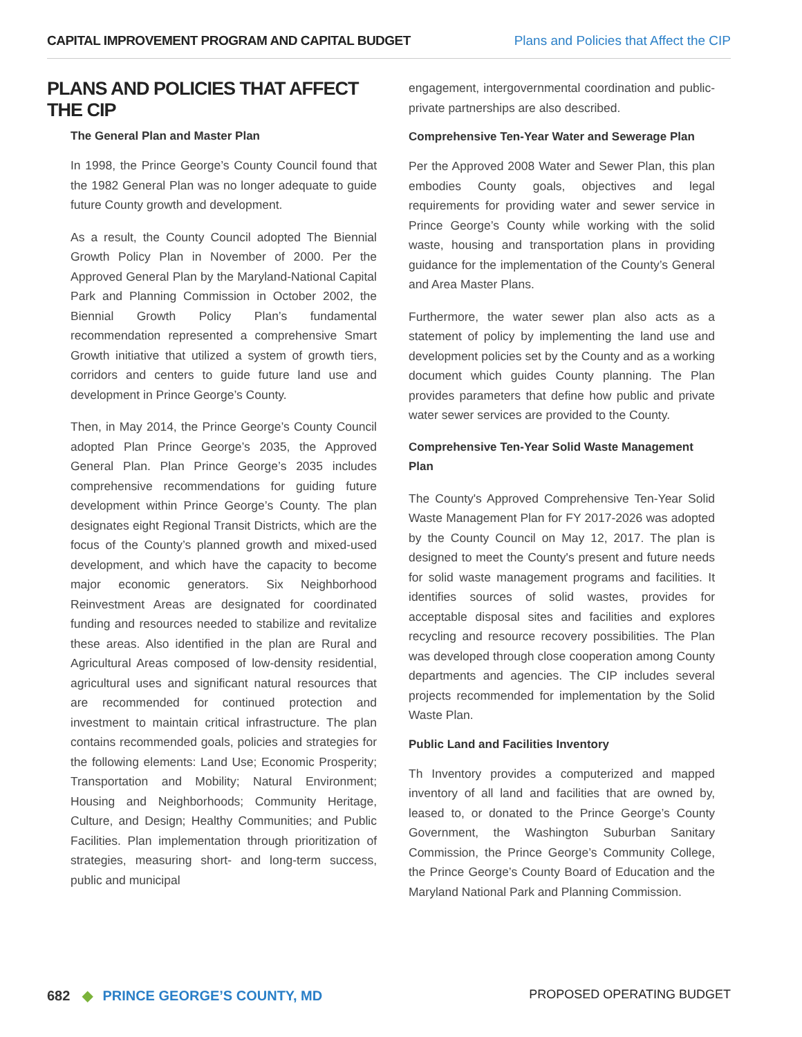CAPITAL IMPROVEMENT PROGRAM AND CAPITAL BUDGET
Plans and Policies that Affect the CIP
PLANS AND POLICIES THAT AFFECT THE CIP
The General Plan and Master Plan
In 1998, the Prince George’s County Council found that the 1982 General Plan was no longer adequate to guide future County growth and development.
As a result, the County Council adopted The Biennial Growth Policy Plan in November of 2000. Per the Approved General Plan by the Maryland-National Capital Park and Planning Commission in October 2002, the Biennial Growth Policy Plan’s fundamental recommendation represented a comprehensive Smart Growth initiative that utilized a system of growth tiers, corridors and centers to guide future land use and development in Prince George’s County.
Then, in May 2014, the Prince George’s County Council adopted Plan Prince George’s 2035, the Approved General Plan. Plan Prince George’s 2035 includes comprehensive recommendations for guiding future development within Prince George’s County. The plan designates eight Regional Transit Districts, which are the focus of the County’s planned growth and mixed-used development, and which have the capacity to become major economic generators. Six Neighborhood Reinvestment Areas are designated for coordinated funding and resources needed to stabilize and revitalize these areas. Also identified in the plan are Rural and Agricultural Areas composed of low-density residential, agricultural uses and significant natural resources that are recommended for continued protection and investment to maintain critical infrastructure. The plan contains recommended goals, policies and strategies for the following elements: Land Use; Economic Prosperity; Transportation and Mobility; Natural Environment; Housing and Neighborhoods; Community Heritage, Culture, and Design; Healthy Communities; and Public Facilities. Plan implementation through prioritization of strategies, measuring short- and long-term success, public and municipal
engagement, intergovernmental coordination and public-private partnerships are also described.
Comprehensive Ten-Year Water and Sewerage Plan
Per the Approved 2008 Water and Sewer Plan, this plan embodies County goals, objectives and legal requirements for providing water and sewer service in Prince George’s County while working with the solid waste, housing and transportation plans in providing guidance for the implementation of the County’s General and Area Master Plans.
Furthermore, the water sewer plan also acts as a statement of policy by implementing the land use and development policies set by the County and as a working document which guides County planning. The Plan provides parameters that define how public and private water sewer services are provided to the County.
Comprehensive Ten-Year Solid Waste Management Plan
The County's Approved Comprehensive Ten-Year Solid Waste Management Plan for FY 2017-2026 was adopted by the County Council on May 12, 2017. The plan is designed to meet the County's present and future needs for solid waste management programs and facilities. It identifies sources of solid wastes, provides for acceptable disposal sites and facilities and explores recycling and resource recovery possibilities. The Plan was developed through close cooperation among County departments and agencies. The CIP includes several projects recommended for implementation by the Solid Waste Plan.
Public Land and Facilities Inventory
Th Inventory provides a computerized and mapped inventory of all land and facilities that are owned by, leased to, or donated to the Prince George’s County Government, the Washington Suburban Sanitary Commission, the Prince George’s Community College, the Prince George’s County Board of Education and the Maryland National Park and Planning Commission.
682 ◆ PRINCE GEORGE’S COUNTY, MD
PROPOSED OPERATING BUDGET